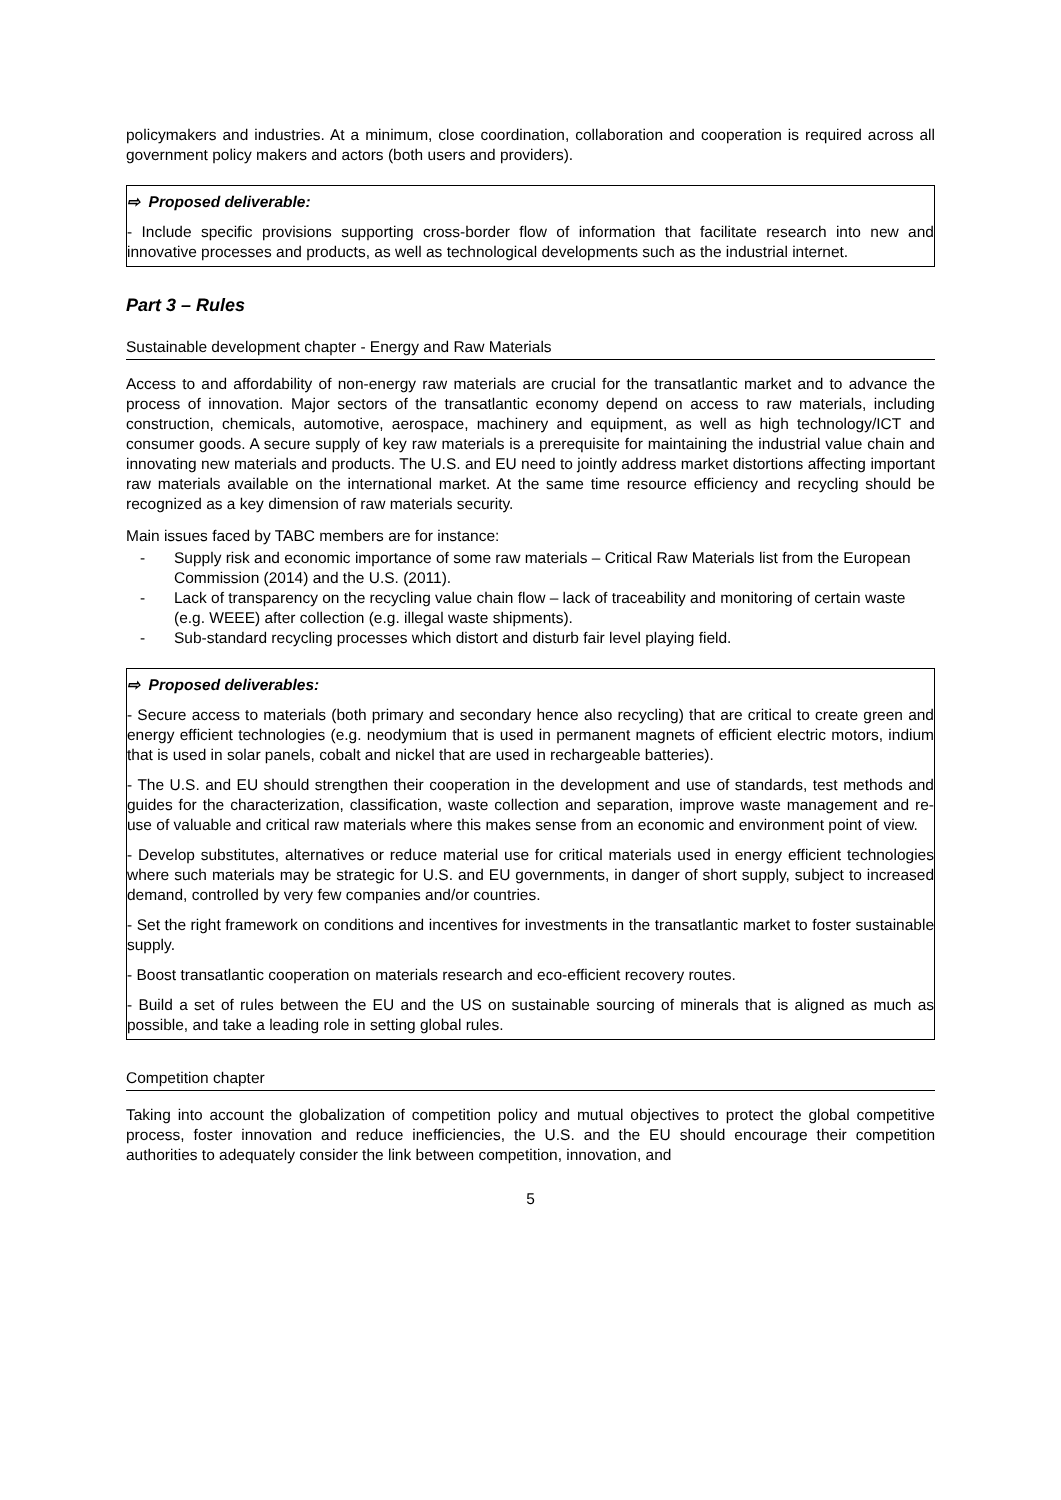policymakers and industries. At a minimum, close coordination, collaboration and cooperation is required across all government policy makers and actors (both users and providers).
⇨ Proposed deliverable:
- Include specific provisions supporting cross-border flow of information that facilitate research into new and innovative processes and products, as well as technological developments such as the industrial internet.
Part 3 – Rules
Sustainable development chapter - Energy and Raw Materials
Access to and affordability of non-energy raw materials are crucial for the transatlantic market and to advance the process of innovation. Major sectors of the transatlantic economy depend on access to raw materials, including construction, chemicals, automotive, aerospace, machinery and equipment, as well as high technology/ICT and consumer goods. A secure supply of key raw materials is a prerequisite for maintaining the industrial value chain and innovating new materials and products. The U.S. and EU need to jointly address market distortions affecting important raw materials available on the international market. At the same time resource efficiency and recycling should be recognized as a key dimension of raw materials security.
Main issues faced by TABC members are for instance:
- Supply risk and economic importance of some raw materials – Critical Raw Materials list from the European Commission (2014) and the U.S. (2011).
- Lack of transparency on the recycling value chain flow – lack of traceability and monitoring of certain waste (e.g. WEEE) after collection (e.g. illegal waste shipments).
- Sub-standard recycling processes which distort and disturb fair level playing field.
⇨ Proposed deliverables:
- Secure access to materials (both primary and secondary hence also recycling) that are critical to create green and energy efficient technologies (e.g. neodymium that is used in permanent magnets of efficient electric motors, indium that is used in solar panels, cobalt and nickel that are used in rechargeable batteries).
- The U.S. and EU should strengthen their cooperation in the development and use of standards, test methods and guides for the characterization, classification, waste collection and separation, improve waste management and re-use of valuable and critical raw materials where this makes sense from an economic and environment point of view.
- Develop substitutes, alternatives or reduce material use for critical materials used in energy efficient technologies where such materials may be strategic for U.S. and EU governments, in danger of short supply, subject to increased demand, controlled by very few companies and/or countries.
- Set the right framework on conditions and incentives for investments in the transatlantic market to foster sustainable supply.
- Boost transatlantic cooperation on materials research and eco-efficient recovery routes.
- Build a set of rules between the EU and the US on sustainable sourcing of minerals that is aligned as much as possible, and take a leading role in setting global rules.
Competition chapter
Taking into account the globalization of competition policy and mutual objectives to protect the global competitive process, foster innovation and reduce inefficiencies, the U.S. and the EU should encourage their competition authorities to adequately consider the link between competition, innovation, and
5